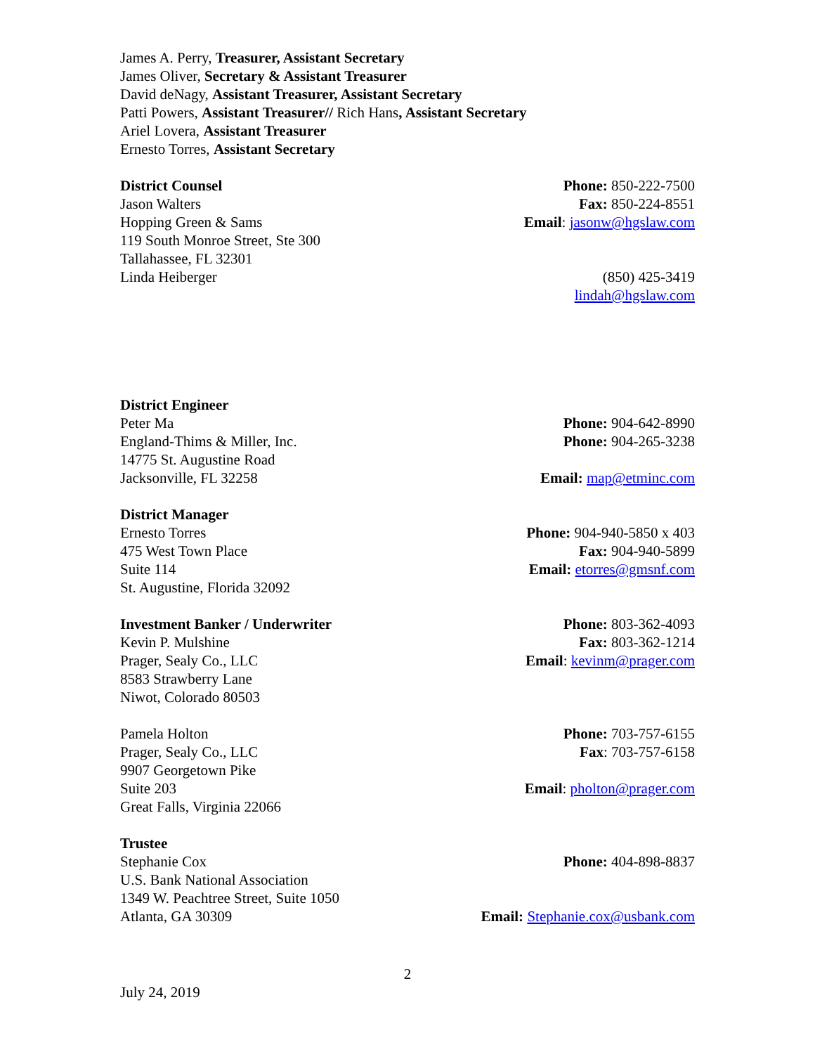James A. Perry, Treasurer, Assistant Secretary
James Oliver, Secretary & Assistant Treasurer
David deNagy, Assistant Treasurer, Assistant Secretary
Patti Powers, Assistant Treasurer// Rich Hans, Assistant Secretary
Ariel Lovera, Assistant Treasurer
Ernesto Torres, Assistant Secretary
District Counsel
Jason Walters
Hopping Green & Sams
119 South Monroe Street, Ste 300
Tallahassee, FL 32301
Linda Heiberger
Phone: 850-222-7500
Fax: 850-224-8551
Email: jasonw@hgslaw.com
(850) 425-3419
lindah@hgslaw.com
District Engineer
Peter Ma
England-Thims & Miller, Inc.
14775 St. Augustine Road
Jacksonville, FL 32258
Phone: 904-642-8990
Phone: 904-265-3238
Email: map@etminc.com
District Manager
Ernesto Torres
475 West Town Place
Suite 114
St. Augustine, Florida 32092
Phone: 904-940-5850 x 403
Fax: 904-940-5899
Email: etorres@gmsnf.com
Investment Banker / Underwriter
Kevin P. Mulshine
Prager, Sealy Co., LLC
8583 Strawberry Lane
Niwot, Colorado 80503
Phone: 803-362-4093
Fax: 803-362-1214
Email: kevinm@prager.com
Pamela Holton
Prager, Sealy Co., LLC
9907 Georgetown Pike
Suite 203
Great Falls, Virginia 22066
Phone: 703-757-6155
Fax: 703-757-6158
Email: pholton@prager.com
Trustee
Stephanie Cox
U.S. Bank National Association
1349 W. Peachtree Street, Suite 1050
Atlanta, GA 30309
Phone: 404-898-8837
Email: Stephanie.cox@usbank.com
2
July 24, 2019